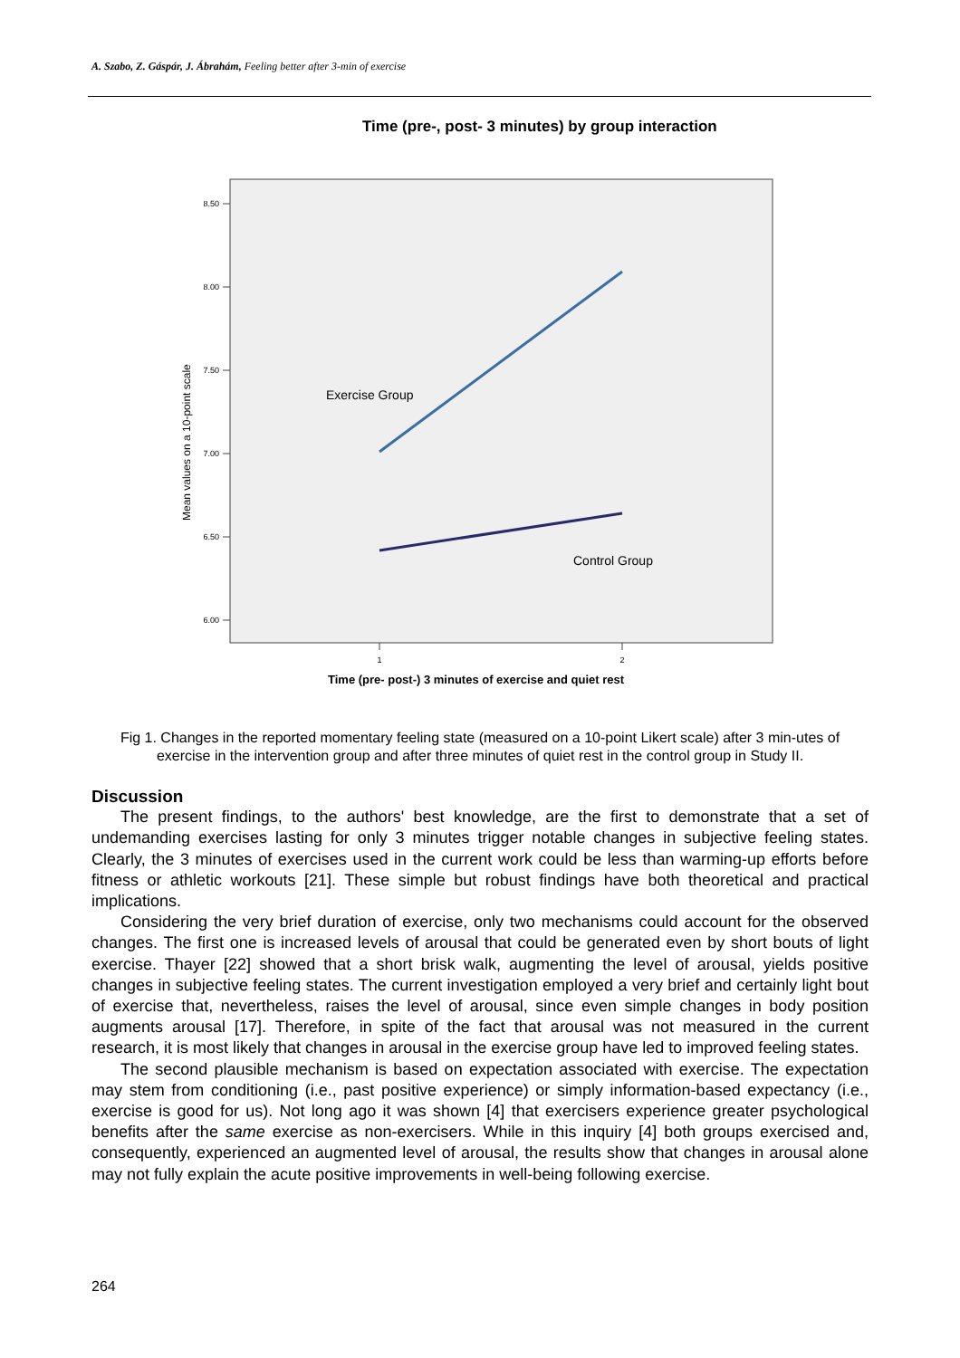A. Szabo, Z. Gáspár, J. Ábrahám, Feeling better after 3-min of exercise
Time (pre-, post- 3 minutes) by group interaction
8.50
8.00
7.50
7.00
6.50
6.00
1
2
Mean values on a 10-point scale
Exercise Group
Control Group
Time (pre- post-) 3 minutes of exercise and quiet rest
Fig 1. Changes in the reported momentary feeling state (measured on a 10-point Likert scale) after 3 min-utes of exercise in the intervention group and after three minutes of quiet rest in the control group in Study II.
Discussion
The present findings, to the authors' best knowledge, are the first to demonstrate that a set of undemanding exercises lasting for only 3 minutes trigger notable changes in subjective feeling states. Clearly, the 3 minutes of exercises used in the current work could be less than warming-up efforts before fitness or athletic workouts [21]. These simple but robust findings have both theoretical and practical implications.
Considering the very brief duration of exercise, only two mechanisms could account for the observed changes. The first one is increased levels of arousal that could be generated even by short bouts of light exercise. Thayer [22] showed that a short brisk walk, augmenting the level of arousal, yields positive changes in subjective feeling states. The current investigation employed a very brief and certainly light bout of exercise that, nevertheless, raises the level of arousal, since even simple changes in body position augments arousal [17]. Therefore, in spite of the fact that arousal was not measured in the current research, it is most likely that changes in arousal in the exercise group have led to improved feeling states.
The second plausible mechanism is based on expectation associated with exercise. The expectation may stem from conditioning (i.e., past positive experience) or simply information-based expectancy (i.e., exercise is good for us). Not long ago it was shown [4] that exercisers experience greater psychological benefits after the same exercise as non-exercisers. While in this inquiry [4] both groups exercised and, consequently, experienced an augmented level of arousal, the results show that changes in arousal alone may not fully explain the acute positive improvements in well-being following exercise.
264